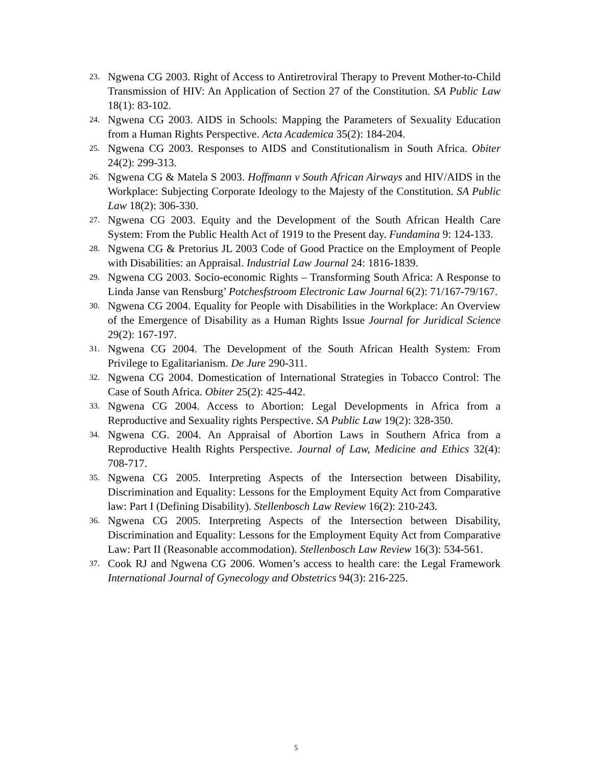23. Ngwena CG 2003. Right of Access to Antiretroviral Therapy to Prevent Mother-to-Child Transmission of HIV: An Application of Section 27 of the Constitution. SA Public Law 18(1): 83-102.
24. Ngwena CG 2003. AIDS in Schools: Mapping the Parameters of Sexuality Education from a Human Rights Perspective. Acta Academica 35(2): 184-204.
25. Ngwena CG 2003. Responses to AIDS and Constitutionalism in South Africa. Obiter 24(2): 299-313.
26. Ngwena CG & Matela S 2003. Hoffmann v South African Airways and HIV/AIDS in the Workplace: Subjecting Corporate Ideology to the Majesty of the Constitution. SA Public Law 18(2): 306-330.
27. Ngwena CG 2003. Equity and the Development of the South African Health Care System: From the Public Health Act of 1919 to the Present day. Fundamina 9: 124-133.
28. Ngwena CG & Pretorius JL 2003 Code of Good Practice on the Employment of People with Disabilities: an Appraisal. Industrial Law Journal 24: 1816-1839.
29. Ngwena CG 2003. Socio-economic Rights – Transforming South Africa: A Response to Linda Janse van Rensburg’ Potchesfstroom Electronic Law Journal 6(2): 71/167-79/167.
30. Ngwena CG 2004. Equality for People with Disabilities in the Workplace: An Overview of the Emergence of Disability as a Human Rights Issue Journal for Juridical Science 29(2): 167-197.
31. Ngwena CG 2004. The Development of the South African Health System: From Privilege to Egalitarianism. De Jure 290-311.
32. Ngwena CG 2004. Domestication of International Strategies in Tobacco Control: The Case of South Africa. Obiter 25(2): 425-442.
33. Ngwena CG 2004. Access to Abortion: Legal Developments in Africa from a Reproductive and Sexuality rights Perspective. SA Public Law 19(2): 328-350.
34. Ngwena CG. 2004. An Appraisal of Abortion Laws in Southern Africa from a Reproductive Health Rights Perspective. Journal of Law, Medicine and Ethics 32(4): 708-717.
35. Ngwena CG 2005. Interpreting Aspects of the Intersection between Disability, Discrimination and Equality: Lessons for the Employment Equity Act from Comparative law: Part I (Defining Disability). Stellenbosch Law Review 16(2): 210-243.
36. Ngwena CG 2005. Interpreting Aspects of the Intersection between Disability, Discrimination and Equality: Lessons for the Employment Equity Act from Comparative Law: Part II (Reasonable accommodation). Stellenbosch Law Review 16(3): 534-561.
37. Cook RJ and Ngwena CG 2006. Women’s access to health care: the Legal Framework International Journal of Gynecology and Obstetrics 94(3): 216-225.
5